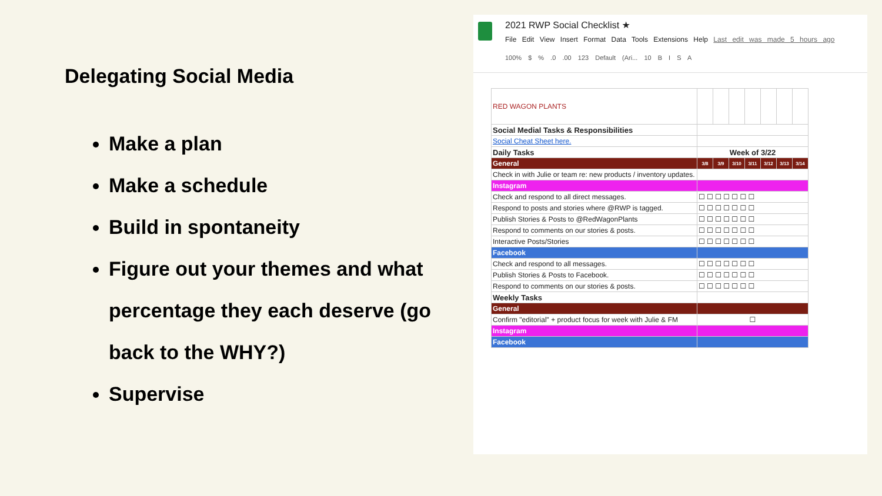Delegating Social Media
Make a plan
Make a schedule
Build in spontaneity
Figure out your themes and what percentage they each deserve (go back to the WHY?)
Supervise
2021 RWP Social Checklist ★
File Edit View Insert Format Data Tools Extensions Help Last edit was made 5 hours ago
100% $ % .0 .00 123 Default (Ari... 10 B I S A
| RED WAGON PLANTS | | | | | | | |
| Social Medial Tasks & Responsibilities | | | | | | | |
| Social Cheat Sheet here. | | | | | | | |
| Daily Tasks | Week of 3/22 | | | | | | |
| General | 3/8 | 3/9 | 3/10 | 3/11 | 3/12 | 3/13 | 3/14 |
| Check in with Julie or team re: new products / inventory updates. | | | | | | | |
| Instagram | | | | | | | |
| Check and respond to all direct messages. | ☐ ☐ ☐ ☐ ☐ ☐ ☐ | | | | | | |
| Respond to posts and stories where @RWP is tagged. | ☐ ☐ ☐ ☐ ☐ ☐ ☐ | | | | | | |
| Publish Stories & Posts to @RedWagonPlants | ☐ ☐ ☐ ☐ ☐ ☐ ☐ | | | | | | |
| Respond to comments on our stories & posts. | ☐ ☐ ☐ ☐ ☐ ☐ ☐ | | | | | | |
| Interactive Posts/Stories | ☐ ☐ ☐ ☐ ☐ ☐ ☐ | | | | | | |
| Facebook | | | | | | | |
| Check and respond to all messages. | ☐ ☐ ☐ ☐ ☐ ☐ ☐ | | | | | | |
| Publish Stories & Posts to Facebook. | ☐ ☐ ☐ ☐ ☐ ☐ ☐ | | | | | | |
| Respond to comments on our stories & posts. | ☐ ☐ ☐ ☐ ☐ ☐ ☐ | | | | | | |
| Weekly Tasks | | | | | | | |
| General | | | | | | | |
| Confirm "editorial" + product focus for week with Julie & FM | ☐ | | | | | | |
| Instagram | | | | | | | |
| Facebook | | | | | | | |